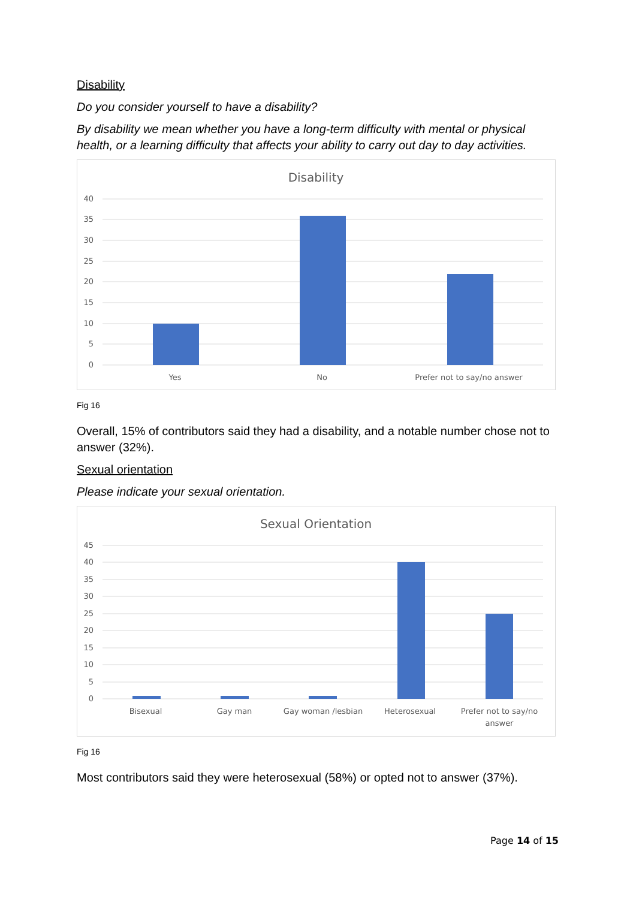Disability
Do you consider yourself to have a disability?
By disability we mean whether you have a long-term difficulty with mental or physical health, or a learning difficulty that affects your ability to carry out day to day activities.
Disability
40
35
30
25
20
15
10
5
0
Yes
No
Prefer not to say/no answer
Fig 16
Overall, 15% of contributors said they had a disability, and a notable number chose not to answer (32%).
Sexual orientation
Please indicate your sexual orientation.
Sexual Orientation
45
40
35
30
25
20
15
10
5
0
Bisexual
Gay man
Gay woman /lesbian
Heterosexual
Prefer not to say/no
answer
Fig 16
Most contributors said they were heterosexual (58%) or opted not to answer (37%).
Page 14 of 15